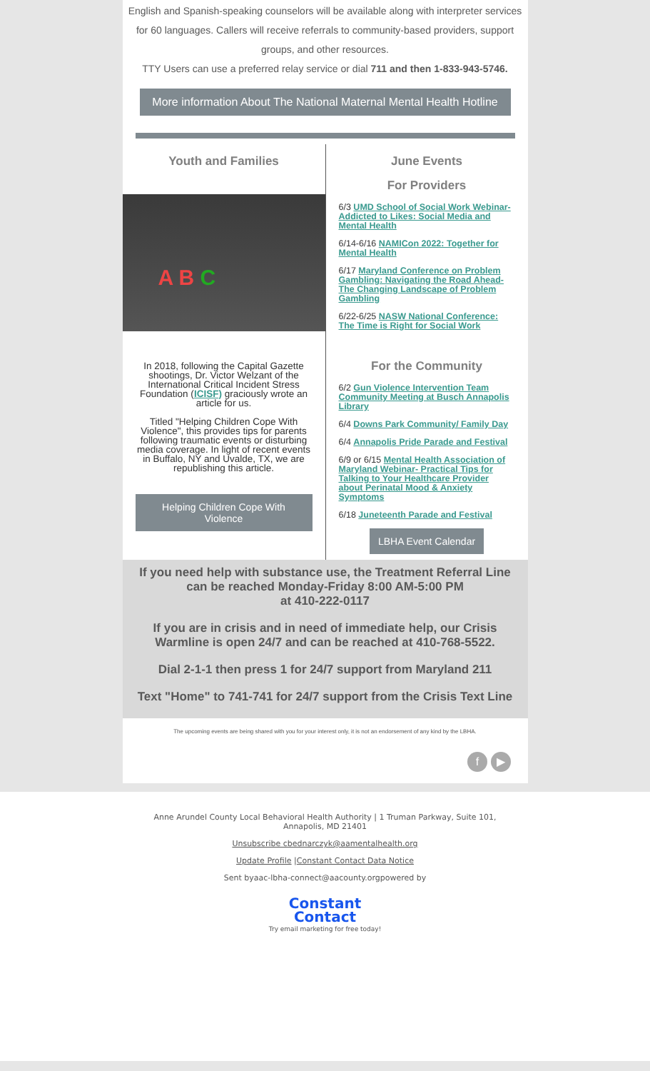English and Spanish-speaking counselors will be available along with interpreter services for 60 languages. Callers will receive referrals to community-based providers, support groups, and other resources.
TTY Users can use a preferred relay service or dial 711 and then 1-833-943-5746.
More information About The National Maternal Mental Health Hotline
Youth and Families
A B C
In 2018, following the Capital Gazette shootings, Dr. Victor Welzant of the International Critical Incident Stress Foundation (ICISF) graciously wrote an article for us.
Titled "Helping Children Cope With Violence", this provides tips for parents following traumatic events or disturbing media coverage. In light of recent events in Buffalo, NY and Uvalde, TX, we are republishing this article.
Helping Children Cope With Violence
June Events
For Providers
6/3 UMD School of Social Work Webinar- Addicted to Likes: Social Media and Mental Health
6/14-6/16 NAMICon 2022: Together for Mental Health
6/17 Maryland Conference on Problem Gambling: Navigating the Road Ahead- The Changing Landscape of Problem Gambling
6/22-6/25 NASW National Conference: The Time is Right for Social Work
For the Community
6/2 Gun Violence Intervention Team Community Meeting at Busch Annapolis Library
6/4 Downs Park Community/ Family Day
6/4 Annapolis Pride Parade and Festival
6/9 or 6/15 Mental Health Association of Maryland Webinar- Practical Tips for Talking to Your Healthcare Provider about Perinatal Mood & Anxiety Symptoms
6/18 Juneteenth Parade and Festival
LBHA Event Calendar
If you need help with substance use, the Treatment Referral Line can be reached Monday-Friday 8:00 AM-5:00 PM
at 410-222-0117
If you are in crisis and in need of immediate help, our Crisis Warmline is open 24/7 and can be reached at 410-768-5522.
Dial 2-1-1 then press 1 for 24/7 support from Maryland 211
Text "Home" to 741-741 for 24/7 support from the Crisis Text Line
The upcoming events are being shared with you for your interest only, it is not an endorsement of any kind by the LBHA.
f ▶
Anne Arundel County Local Behavioral Health Authority | 1 Truman Parkway, Suite 101,
Annapolis, MD 21401
Unsubscribe cbednarczyk@aamentalhealth.org
Update Profile |Constant Contact Data Notice
Sent byaac-lbha-connect@aacounty.orgpowered by
Constant
Contact
Try email marketing for free today!